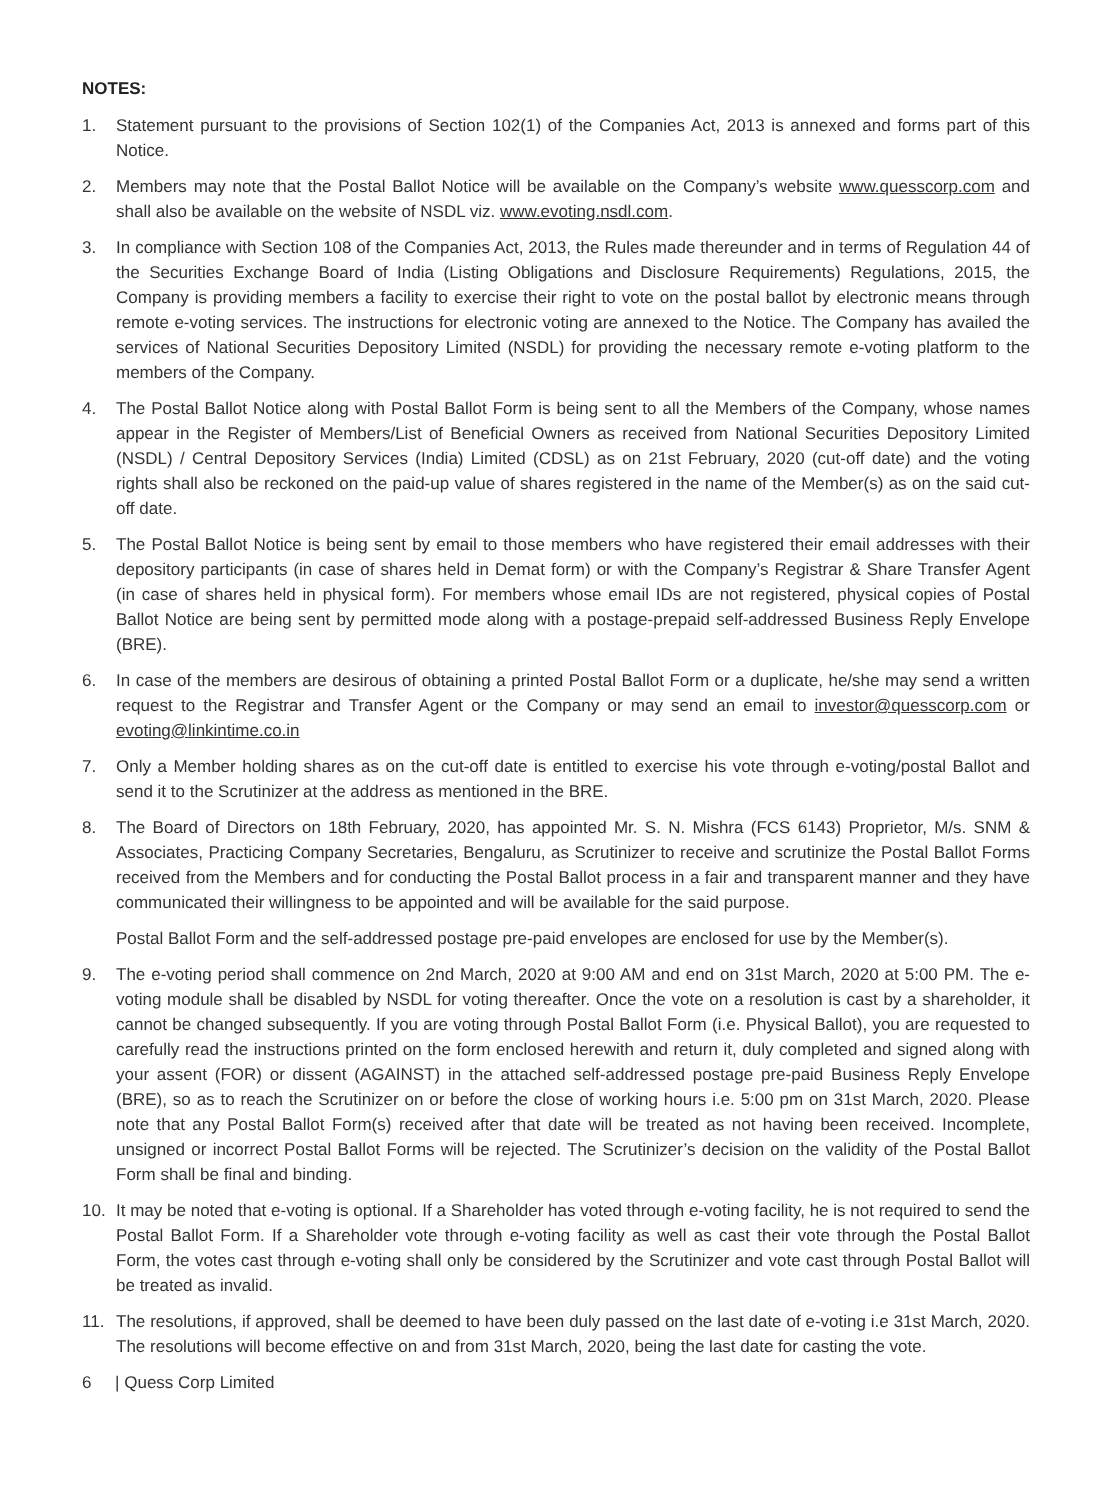NOTES:
1. Statement pursuant to the provisions of Section 102(1) of the Companies Act, 2013 is annexed and forms part of this Notice.
2. Members may note that the Postal Ballot Notice will be available on the Company’s website www.quesscorp.com and shall also be available on the website of NSDL viz. www.evoting.nsdl.com.
3. In compliance with Section 108 of the Companies Act, 2013, the Rules made thereunder and in terms of Regulation 44 of the Securities Exchange Board of India (Listing Obligations and Disclosure Requirements) Regulations, 2015, the Company is providing members a facility to exercise their right to vote on the postal ballot by electronic means through remote e-voting services. The instructions for electronic voting are annexed to the Notice. The Company has availed the services of National Securities Depository Limited (NSDL) for providing the necessary remote e-voting platform to the members of the Company.
4. The Postal Ballot Notice along with Postal Ballot Form is being sent to all the Members of the Company, whose names appear in the Register of Members/List of Beneficial Owners as received from National Securities Depository Limited (NSDL) / Central Depository Services (India) Limited (CDSL) as on 21st February, 2020 (cut-off date) and the voting rights shall also be reckoned on the paid-up value of shares registered in the name of the Member(s) as on the said cut-off date.
5. The Postal Ballot Notice is being sent by email to those members who have registered their email addresses with their depository participants (in case of shares held in Demat form) or with the Company’s Registrar & Share Transfer Agent (in case of shares held in physical form). For members whose email IDs are not registered, physical copies of Postal Ballot Notice are being sent by permitted mode along with a postage-prepaid self-addressed Business Reply Envelope (BRE).
6. In case of the members are desirous of obtaining a printed Postal Ballot Form or a duplicate, he/she may send a written request to the Registrar and Transfer Agent or the Company or may send an email to investor@quesscorp.com or evoting@linkintime.co.in
7. Only a Member holding shares as on the cut-off date is entitled to exercise his vote through e-voting/postal Ballot and send it to the Scrutinizer at the address as mentioned in the BRE.
8. The Board of Directors on 18th February, 2020, has appointed Mr. S. N. Mishra (FCS 6143) Proprietor, M/s. SNM & Associates, Practicing Company Secretaries, Bengaluru, as Scrutinizer to receive and scrutinize the Postal Ballot Forms received from the Members and for conducting the Postal Ballot process in a fair and transparent manner and they have communicated their willingness to be appointed and will be available for the said purpose.
Postal Ballot Form and the self-addressed postage pre-paid envelopes are enclosed for use by the Member(s).
9. The e-voting period shall commence on 2nd March, 2020 at 9:00 AM and end on 31st March, 2020 at 5:00 PM. The e-voting module shall be disabled by NSDL for voting thereafter. Once the vote on a resolution is cast by a shareholder, it cannot be changed subsequently. If you are voting through Postal Ballot Form (i.e. Physical Ballot), you are requested to carefully read the instructions printed on the form enclosed herewith and return it, duly completed and signed along with your assent (FOR) or dissent (AGAINST) in the attached self-addressed postage pre-paid Business Reply Envelope (BRE), so as to reach the Scrutinizer on or before the close of working hours i.e. 5:00 pm on 31st March, 2020. Please note that any Postal Ballot Form(s) received after that date will be treated as not having been received. Incomplete, unsigned or incorrect Postal Ballot Forms will be rejected. The Scrutinizer’s decision on the validity of the Postal Ballot Form shall be final and binding.
10. It may be noted that e-voting is optional. If a Shareholder has voted through e-voting facility, he is not required to send the Postal Ballot Form. If a Shareholder vote through e-voting facility as well as cast their vote through the Postal Ballot Form, the votes cast through e-voting shall only be considered by the Scrutinizer and vote cast through Postal Ballot will be treated as invalid.
11. The resolutions, if approved, shall be deemed to have been duly passed on the last date of e-voting i.e 31st March, 2020. The resolutions will become effective on and from 31st March, 2020, being the last date for casting the vote.
6 | Quess Corp Limited